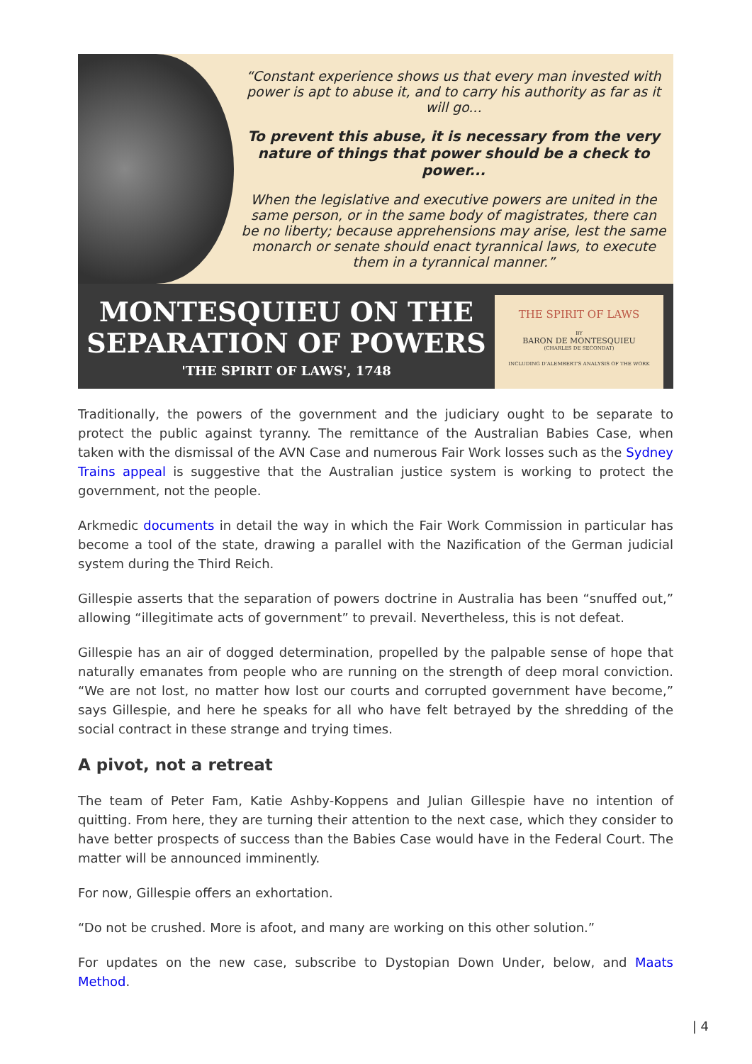“Constant experience shows us that every man invested with power is apt to abuse it, and to carry his authority as far as it will go...
To prevent this abuse, it is necessary from the very nature of things that power should be a check to power...
When the legislative and executive powers are united in the same person, or in the same body of magistrates, there can be no liberty; because apprehensions may arise, lest the same monarch or senate should enact tyrannical laws, to execute them in a tyrannical manner.”
MONTESQUIEU ON THE SEPARATION OF POWERS
'THE SPIRIT OF LAWS', 1748
THE SPIRIT OF LAWS
BY
BARON DE MONTESQUIEU
(CHARLES DE SECONDAT)
INCLUDING D'ALEMBERT'S ANALYSIS OF THE WORK
Traditionally, the powers of the government and the judiciary ought to be separate to protect the public against tyranny. The remittance of the Australian Babies Case, when taken with the dismissal of the AVN Case and numerous Fair Work losses such as the Sydney Trains appeal is suggestive that the Australian justice system is working to protect the government, not the people.
Arkmedic documents in detail the way in which the Fair Work Commission in particular has become a tool of the state, drawing a parallel with the Nazification of the German judicial system during the Third Reich.
Gillespie asserts that the separation of powers doctrine in Australia has been “snuffed out,” allowing “illegitimate acts of government” to prevail. Nevertheless, this is not defeat.
Gillespie has an air of dogged determination, propelled by the palpable sense of hope that naturally emanates from people who are running on the strength of deep moral conviction. “We are not lost, no matter how lost our courts and corrupted government have become,” says Gillespie, and here he speaks for all who have felt betrayed by the shredding of the social contract in these strange and trying times.
A pivot, not a retreat
The team of Peter Fam, Katie Ashby-Koppens and Julian Gillespie have no intention of quitting. From here, they are turning their attention to the next case, which they consider to have better prospects of success than the Babies Case would have in the Federal Court. The matter will be announced imminently.
For now, Gillespie offers an exhortation.
“Do not be crushed. More is afoot, and many are working on this other solution.”
For updates on the new case, subscribe to Dystopian Down Under, below, and Maats Method.
| 4